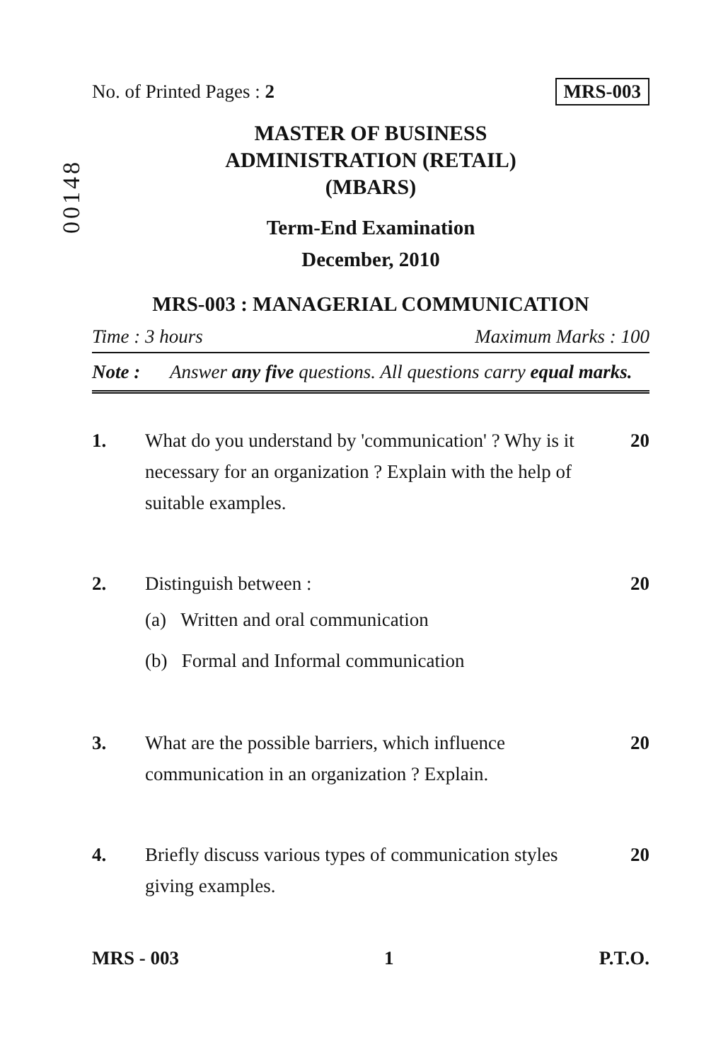00148
No. of Printed Pages : 2 MRS-003
MASTER OF BUSINESS
ADMINISTRATION (RETAIL)
(MBARS)
Term-End Examination
December, 2010
MRS-003 : MANAGERIAL COMMUNICATION
Time : 3 hours Maximum Marks : 100
Note : Answer any five questions. All questions carry equal marks.
1. What do you understand by 'communication' ? Why is it necessary for an organization ? Explain with the help of suitable examples. 20
2. Distinguish between : 20
(a) Written and oral communication
(b) Formal and Informal communication
3. What are the possible barriers, which influence communication in an organization ? Explain. 20
4. Briefly discuss various types of communication styles giving examples. 20
MRS - 003 1 P.T.O.